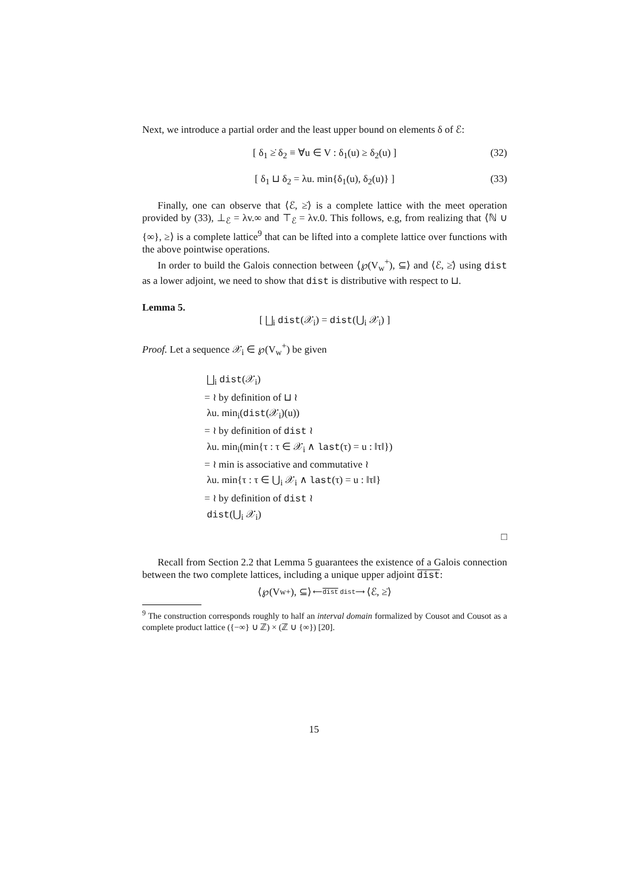Next, we introduce a partial order and the least upper bound on elements δ of ℰ:
[ δ<sub>1</sub> ≥̇ δ<sub>2</sub> ≡ ∀u ∈ V : δ<sub>1</sub>(u) ≥ δ<sub>2</sub>(u) ] (32)
[ δ<sub>1</sub> ⊔ δ<sub>2</sub> = λu. min{δ<sub>1</sub>(u), δ<sub>2</sub>(u)} ] (33)
Finally, one can observe that ⟨ℰ, ≥̇⟩ is a complete lattice with the meet operation provided by (33), ⊥<sub>ℰ</sub> = λv.∞ and ⊤<sub>ℰ</sub> = λv.0. This follows, e.g, from realizing that ⟨ℕ ∪ {∞}, ≥⟩ is a complete lattice<sup>9</sup> that can be lifted into a complete lattice over functions with the above pointwise operations.
In order to build the Galois connection between ⟨℘(V<sub>w</sub><sup>+</sup>), ⊆⟩ and ⟨ℰ, ≥̇⟩ using dist as a lower adjoint, we need to show that dist is distributive with respect to ⊔.
Lemma 5.
[ ⨆<sub>i</sub> dist(𝒳<sub>i</sub>) = dist(⋃<sub>i</sub> 𝒳<sub>i</sub>) ]
Proof. Let a sequence 𝒳<sub>i</sub> ∈ ℘(V<sub>w</sub><sup>+</sup>) be given
⨆<sub>i</sub> dist(𝒳<sub>i</sub>)
= ≀ by definition of ⊔ ≀
λu. min<sub>i</sub>(dist(𝒳<sub>i</sub>)(u))
= ≀ by definition of dist ≀
λu. min<sub>i</sub>(min{τ : τ ∈ 𝒳<sub>i</sub> ∧ last(τ) = u : ‖τ‖})
= ≀ min is associative and commutative ≀
λu. min{τ : τ ∈ ⋃<sub>i</sub> 𝒳<sub>i</sub> ∧ last(τ) = u : ‖τ‖}
= ≀ by definition of dist ≀
dist(⋃<sub>i</sub> 𝒳<sub>i</sub>)
□
Recall from Section 2.2 that Lemma 5 guarantees the existence of a Galois connection between the two complete lattices, including a unique upper adjoint dist:
⟨℘(V<sub>w</sub><sup>+</sup>), ⊆⟩ ⟵dist dist⟶ ⟨ℰ, ≥̇⟩
<sup>9</sup> The construction corresponds roughly to half an interval domain formalized by Cousot and Cousot as a complete product lattice ({−∞} ∪ ℤ) × (ℤ ∪ {∞}) [20].
15